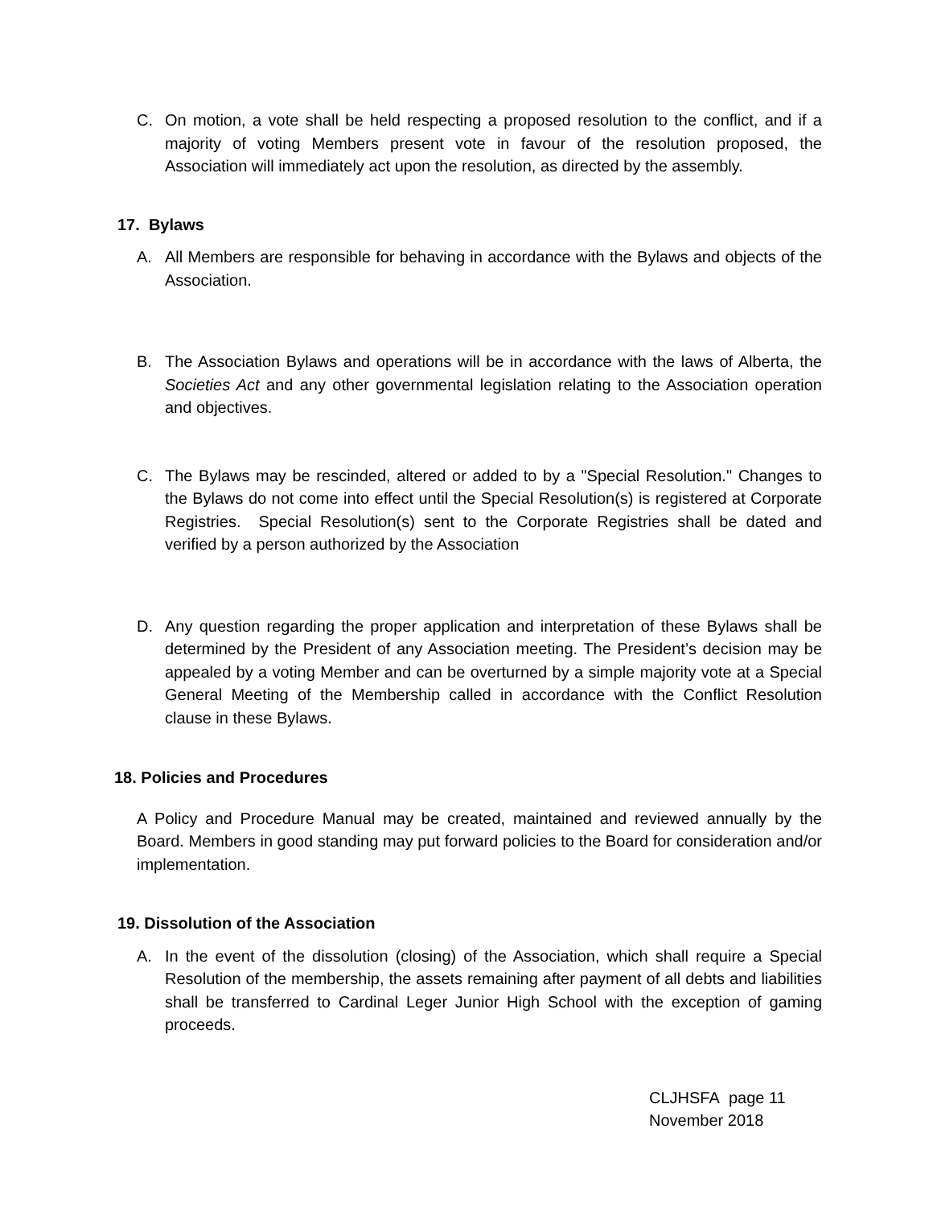C. On motion, a vote shall be held respecting a proposed resolution to the conflict, and if a majority of voting Members present vote in favour of the resolution proposed, the Association will immediately act upon the resolution, as directed by the assembly.
17. Bylaws
A. All Members are responsible for behaving in accordance with the Bylaws and objects of the Association.
B. The Association Bylaws and operations will be in accordance with the laws of Alberta, the Societies Act and any other governmental legislation relating to the Association operation and objectives.
C. The Bylaws may be rescinded, altered or added to by a "Special Resolution." Changes to the Bylaws do not come into effect until the Special Resolution(s) is registered at Corporate Registries. Special Resolution(s) sent to the Corporate Registries shall be dated and verified by a person authorized by the Association
D. Any question regarding the proper application and interpretation of these Bylaws shall be determined by the President of any Association meeting. The President’s decision may be appealed by a voting Member and can be overturned by a simple majority vote at a Special General Meeting of the Membership called in accordance with the Conflict Resolution clause in these Bylaws.
18. Policies and Procedures
A Policy and Procedure Manual may be created, maintained and reviewed annually by the Board. Members in good standing may put forward policies to the Board for consideration and/or implementation.
19. Dissolution of the Association
A. In the event of the dissolution (closing) of the Association, which shall require a Special Resolution of the membership, the assets remaining after payment of all debts and liabilities shall be transferred to Cardinal Leger Junior High School with the exception of gaming proceeds.
CLJHSFA page 11
November 2018